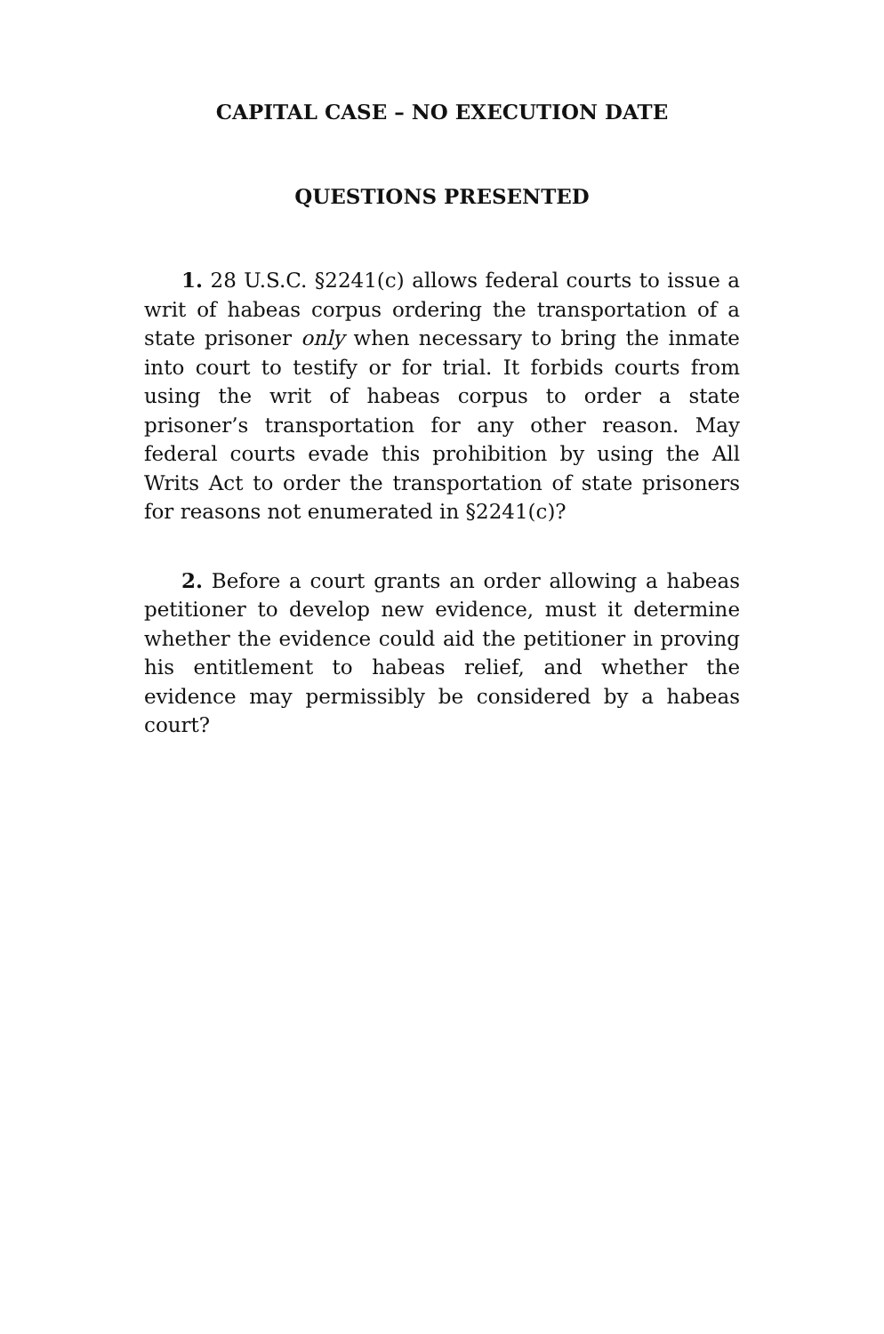CAPITAL CASE – NO EXECUTION DATE
QUESTIONS PRESENTED
1. 28 U.S.C. §2241(c) allows federal courts to issue a writ of habeas corpus ordering the transportation of a state prisoner only when necessary to bring the inmate into court to testify or for trial. It forbids courts from using the writ of habeas corpus to order a state prisoner’s transportation for any other reason. May federal courts evade this prohibition by using the All Writs Act to order the transportation of state prisoners for reasons not enumerated in §2241(c)?
2. Before a court grants an order allowing a habeas petitioner to develop new evidence, must it determine whether the evidence could aid the petitioner in proving his entitlement to habeas relief, and whether the evidence may permissibly be considered by a habeas court?